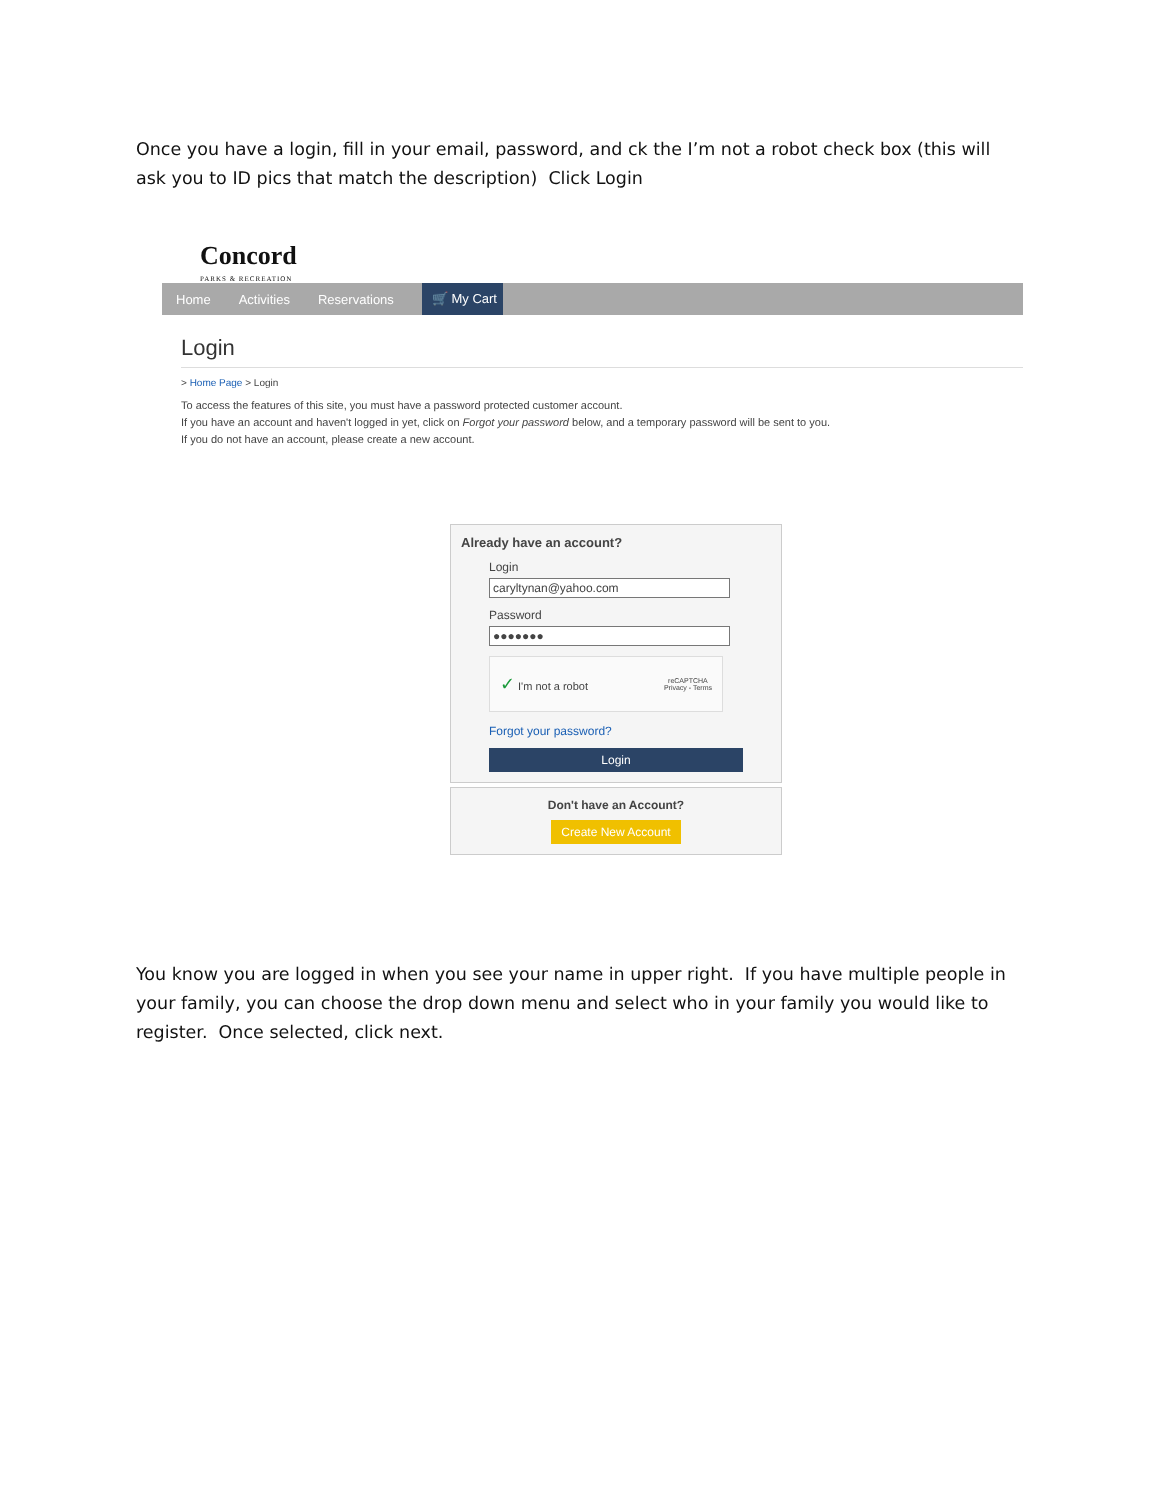Once you have a login, fill in your email, password, and ck the I’m not a robot check box (this will ask you to ID pics that match the description) Click Login
Concord
PARKS & RECREATION
Home Activities Reservations 🛒 My Cart
Login
> Home Page > Login
To access the features of this site, you must have a password protected customer account.
If you have an account and haven't logged in yet, click on Forgot your password below, and a temporary password will be sent to you.
If you do not have an account, please create a new account.
Already have an account?
Login
caryltynan@yahoo.com
Password
●●●●●●●
✓ I'm not a robot reCAPTCHA
Privacy - Terms
Forgot your password?
Login
Don't have an Account?
Create New Account
You know you are logged in when you see your name in upper right. If you have multiple people in your family, you can choose the drop down menu and select who in your family you would like to register. Once selected, click next.